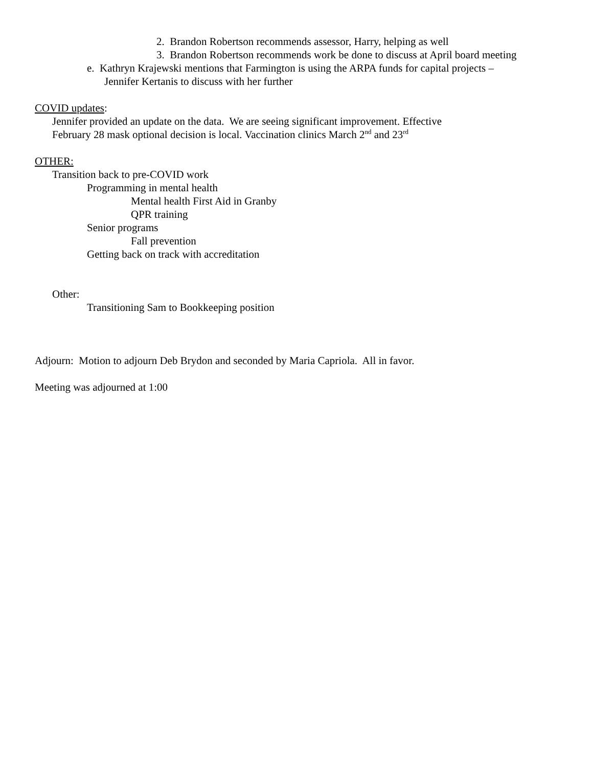2. Brandon Robertson recommends assessor, Harry, helping as well
3. Brandon Robertson recommends work be done to discuss at April board meeting
e. Kathryn Krajewski mentions that Farmington is using the ARPA funds for capital projects –
Jennifer Kertanis to discuss with her further
COVID updates:
Jennifer provided an update on the data. We are seeing significant improvement. Effective
February 28 mask optional decision is local. Vaccination clinics March 2<sup>nd</sup> and 23<sup>rd</sup>
OTHER:
Transition back to pre-COVID work
Programming in mental health
Mental health First Aid in Granby
QPR training
Senior programs
Fall prevention
Getting back on track with accreditation
Other:
Transitioning Sam to Bookkeeping position
Adjourn: Motion to adjourn Deb Brydon and seconded by Maria Capriola. All in favor.
Meeting was adjourned at 1:00